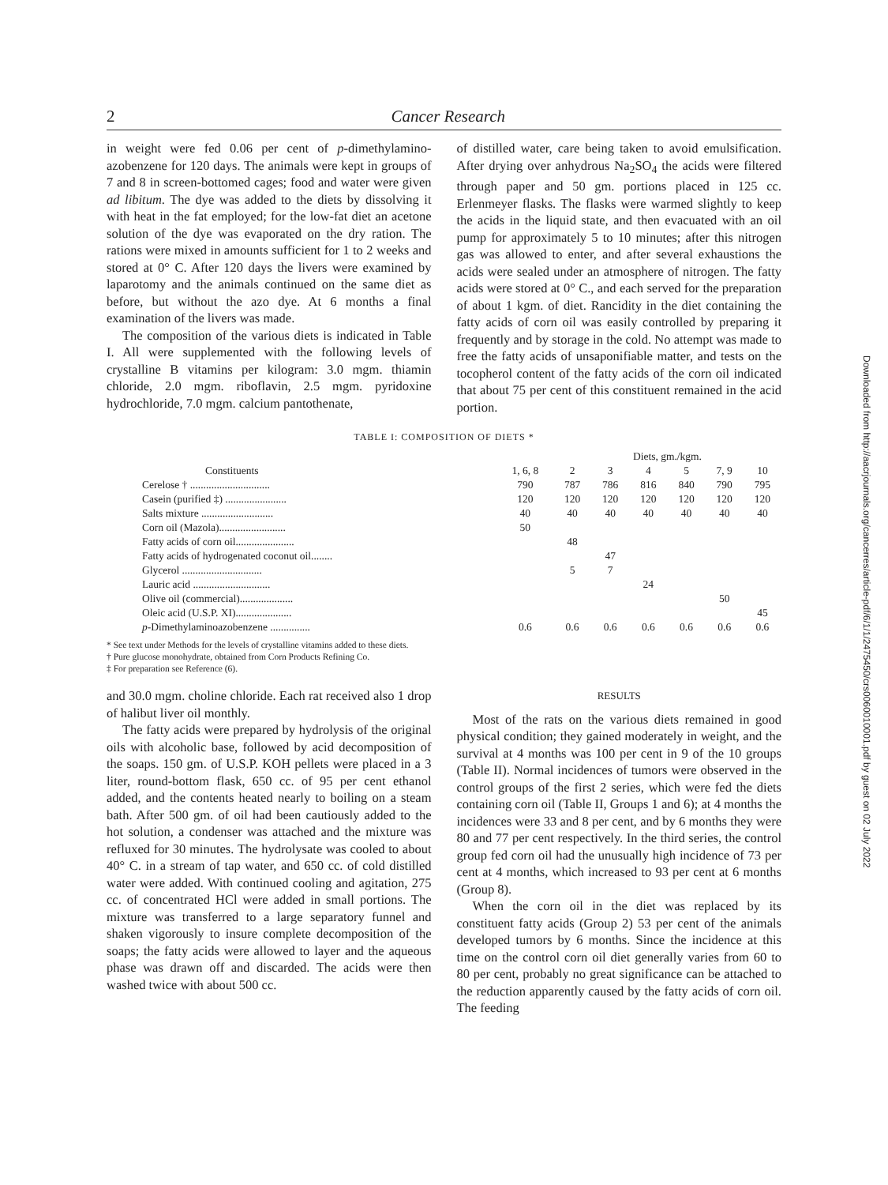2 Cancer Research
in weight were fed 0.06 per cent of p-dimethylamino­azobenzene for 120 days. The animals were kept in groups of 7 and 8 in screen-bottomed cages; food and water were given ad libitum. The dye was added to the diets by dissolving it with heat in the fat employed; for the low-fat diet an acetone solution of the dye was evaporated on the dry ration. The rations were mixed in amounts sufficient for 1 to 2 weeks and stored at 0° C. After 120 days the livers were examined by laparotomy and the animals continued on the same diet as before, but without the azo dye. At 6 months a final examination of the livers was made.
The composition of the various diets is indicated in Table I. All were supplemented with the following levels of crystalline B vitamins per kilogram: 3.0 mgm. thiamin chloride, 2.0 mgm. riboflavin, 2.5 mgm. pyridoxine hydrochloride, 7.0 mgm. calcium pantothenate,
of distilled water, care being taken to avoid emulsification. After drying over anhydrous Na<sub>2</sub>SO<sub>4</sub> the acids were filtered through paper and 50 gm. portions placed in 125 cc. Erlenmeyer flasks. The flasks were warmed slightly to keep the acids in the liquid state, and then evacuated with an oil pump for approximately 5 to 10 minutes; after this nitrogen gas was allowed to enter, and after several exhaustions the acids were sealed under an atmosphere of nitrogen. The fatty acids were stored at 0° C., and each served for the preparation of about 1 kgm. of diet. Rancidity in the diet containing the fatty acids of corn oil was easily controlled by preparing it frequently and by storage in the cold. No attempt was made to free the fatty acids of unsaponifiable matter, and tests on the tocopherol content of the fatty acids of the corn oil indicated that about 75 per cent of this constituent remained in the acid portion.
TABLE I: COMPOSITION OF DIETS *
| | | Diets, gm./kgm. | | | | | |
| --- | --- | --- | --- | --- | --- | --- | --- |
| Constituents | 1, 6, 8 | 2 | 3 | 4 | 5 | 7, 9 | 10 |
| Cerelose † .............................. | 790 | 787 | 786 | 816 | 840 | 790 | 795 |
| Casein (purified ‡) ....................... | 120 | 120 | 120 | 120 | 120 | 120 | 120 |
| Salts mixture ........................... | 40 | 40 | 40 | 40 | 40 | 40 | 40 |
| Corn oil (Mazola)......................... | 50 | | | | | | |
| Fatty acids of corn oil...................... | | 48 | | | | | |
| Fatty acids of hydrogenated coconut oil........ | | | 47 | | | | |
| Glycerol .............................. | | 5 | 7 | | | | |
| Lauric acid ............................. | | | | 24 | | | |
| Olive oil (commercial).................... | | | | | | 50 | |
| Oleic acid (U.S.P. XI)..................... | | | | | | | 45 |
| p -Dimethylaminoazobenzene ............... | 0.6 | 0.6 | 0.6 | 0.6 | 0.6 | 0.6 | 0.6 |
* See text under Methods for the levels of crystalline vitamins added to these diets.
† Pure glucose monohydrate, obtained from Corn Products Refining Co.
‡ For preparation see Reference (6).
and 30.0 mgm. choline chloride. Each rat received also 1 drop of halibut liver oil monthly.
The fatty acids were prepared by hydrolysis of the original oils with alcoholic base, followed by acid decomposition of the soaps. 150 gm. of U.S.P. KOH pellets were placed in a 3 liter, round-bottom flask, 650 cc. of 95 per cent ethanol added, and the contents heated nearly to boiling on a steam bath. After 500 gm. of oil had been cautiously added to the hot solution, a condenser was attached and the mixture was refluxed for 30 minutes. The hydrolysate was cooled to about 40° C. in a stream of tap water, and 650 cc. of cold distilled water were added. With continued cooling and agitation, 275 cc. of concentrated HCl were added in small portions. The mixture was transferred to a large separatory funnel and shaken vigorously to insure complete decomposition of the soaps; the fatty acids were allowed to layer and the aqueous phase was drawn off and discarded. The acids were then washed twice with about 500 cc.
RESULTS
Most of the rats on the various diets remained in good physical condition; they gained moderately in weight, and the survival at 4 months was 100 per cent in 9 of the 10 groups (Table II). Normal incidences of tumors were observed in the control groups of the first 2 series, which were fed the diets containing corn oil (Table II, Groups 1 and 6); at 4 months the incidences were 33 and 8 per cent, and by 6 months they were 80 and 77 per cent respectively. In the third series, the control group fed corn oil had the unusually high incidence of 73 per cent at 4 months, which increased to 93 per cent at 6 months (Group 8).
When the corn oil in the diet was replaced by its constituent fatty acids (Group 2) 53 per cent of the animals developed tumors by 6 months. Since the incidence at this time on the control corn oil diet generally varies from 60 to 80 per cent, probably no great significance can be attached to the reduction apparently caused by the fatty acids of corn oil. The feeding
Downloaded from http://aacrjournals.org/cancerres/article-pdf/6/1/1/2475450/crs0060010001.pdf by guest on 02 July 2022